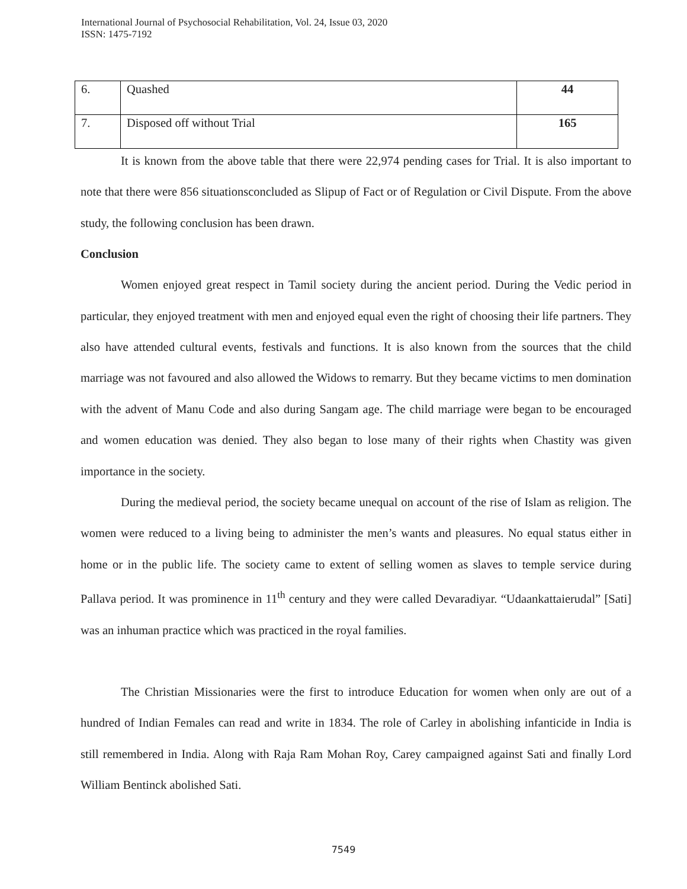International Journal of Psychosocial Rehabilitation, Vol. 24, Issue 03, 2020
ISSN: 1475-7192
| 6. | Quashed | 44 |
| 7. | Disposed off without Trial | 165 |
It is known from the above table that there were 22,974 pending cases for Trial. It is also important to note that there were 856 situationsconcluded as Slipup of Fact or of Regulation or Civil Dispute. From the above study, the following conclusion has been drawn.
Conclusion
Women enjoyed great respect in Tamil society during the ancient period. During the Vedic period in particular, they enjoyed treatment with men and enjoyed equal even the right of choosing their life partners. They also have attended cultural events, festivals and functions. It is also known from the sources that the child marriage was not favoured and also allowed the Widows to remarry. But they became victims to men domination with the advent of Manu Code and also during Sangam age. The child marriage were began to be encouraged and women education was denied. They also began to lose many of their rights when Chastity was given importance in the society.
During the medieval period, the society became unequal on account of the rise of Islam as religion. The women were reduced to a living being to administer the men’s wants and pleasures. No equal status either in home or in the public life. The society came to extent of selling women as slaves to temple service during Pallava period. It was prominence in 11<sup>th</sup> century and they were called Devaradiyar. “Udaankattaierudal” [Sati] was an inhuman practice which was practiced in the royal families.
The Christian Missionaries were the first to introduce Education for women when only are out of a hundred of Indian Females can read and write in 1834. The role of Carley in abolishing infanticide in India is still remembered in India. Along with Raja Ram Mohan Roy, Carey campaigned against Sati and finally Lord William Bentinck abolished Sati.
7549